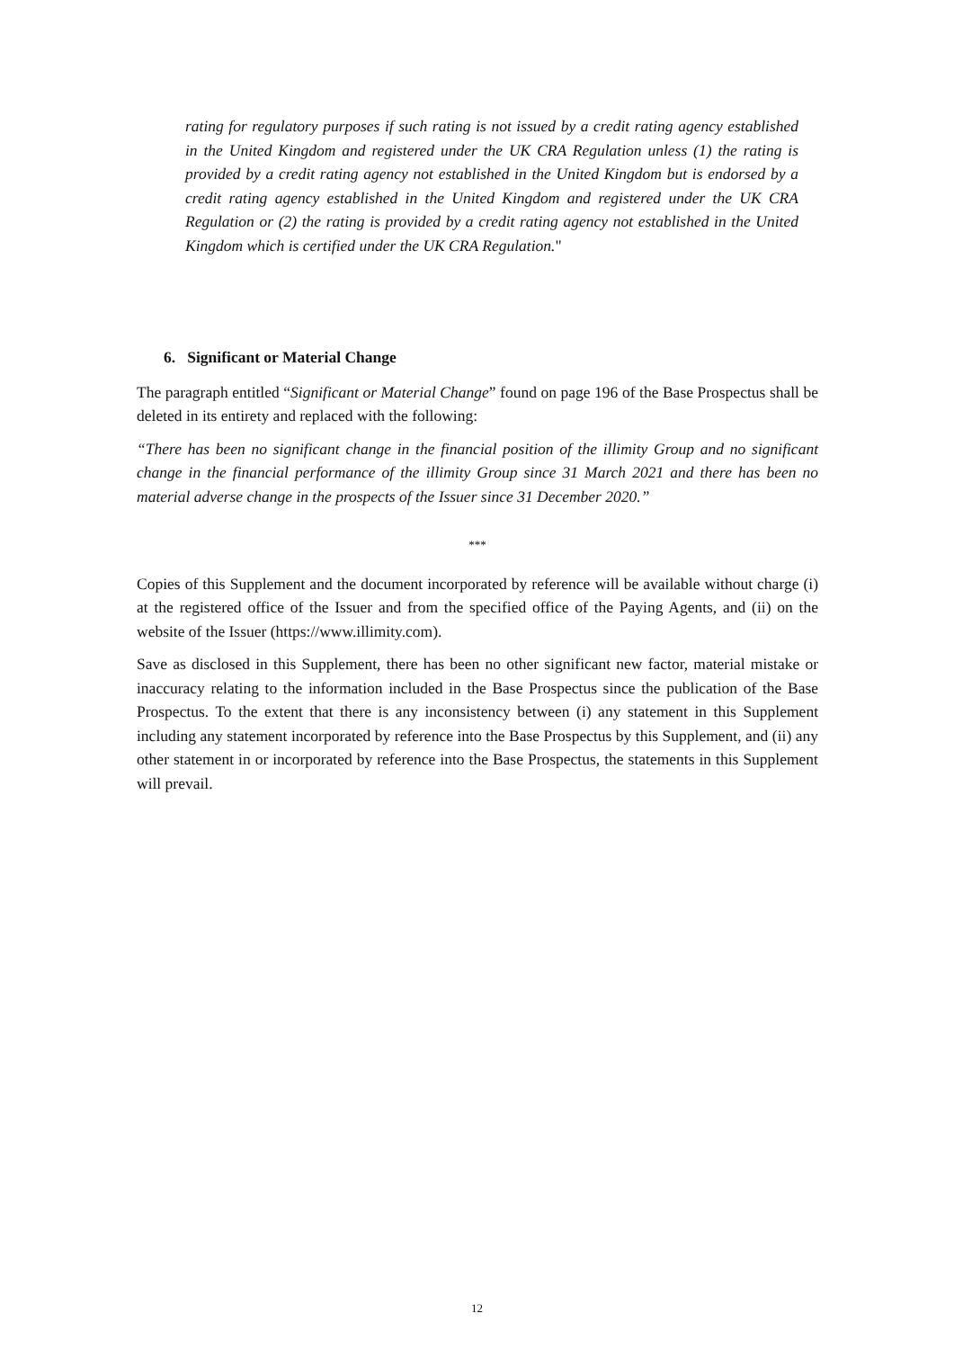rating for regulatory purposes if such rating is not issued by a credit rating agency established in the United Kingdom and registered under the UK CRA Regulation unless (1) the rating is provided by a credit rating agency not established in the United Kingdom but is endorsed by a credit rating agency established in the United Kingdom and registered under the UK CRA Regulation or (2) the rating is provided by a credit rating agency not established in the United Kingdom which is certified under the UK CRA Regulation."
6. Significant or Material Change
The paragraph entitled “Significant or Material Change” found on page 196 of the Base Prospectus shall be deleted in its entirety and replaced with the following:
“There has been no significant change in the financial position of the illimity Group and no significant change in the financial performance of the illimity Group since 31 March 2021 and there has been no material adverse change in the prospects of the Issuer since 31 December 2020.”
***
Copies of this Supplement and the document incorporated by reference will be available without charge (i) at the registered office of the Issuer and from the specified office of the Paying Agents, and (ii) on the website of the Issuer (https://www.illimity.com).
Save as disclosed in this Supplement, there has been no other significant new factor, material mistake or inaccuracy relating to the information included in the Base Prospectus since the publication of the Base Prospectus. To the extent that there is any inconsistency between (i) any statement in this Supplement including any statement incorporated by reference into the Base Prospectus by this Supplement, and (ii) any other statement in or incorporated by reference into the Base Prospectus, the statements in this Supplement will prevail.
12